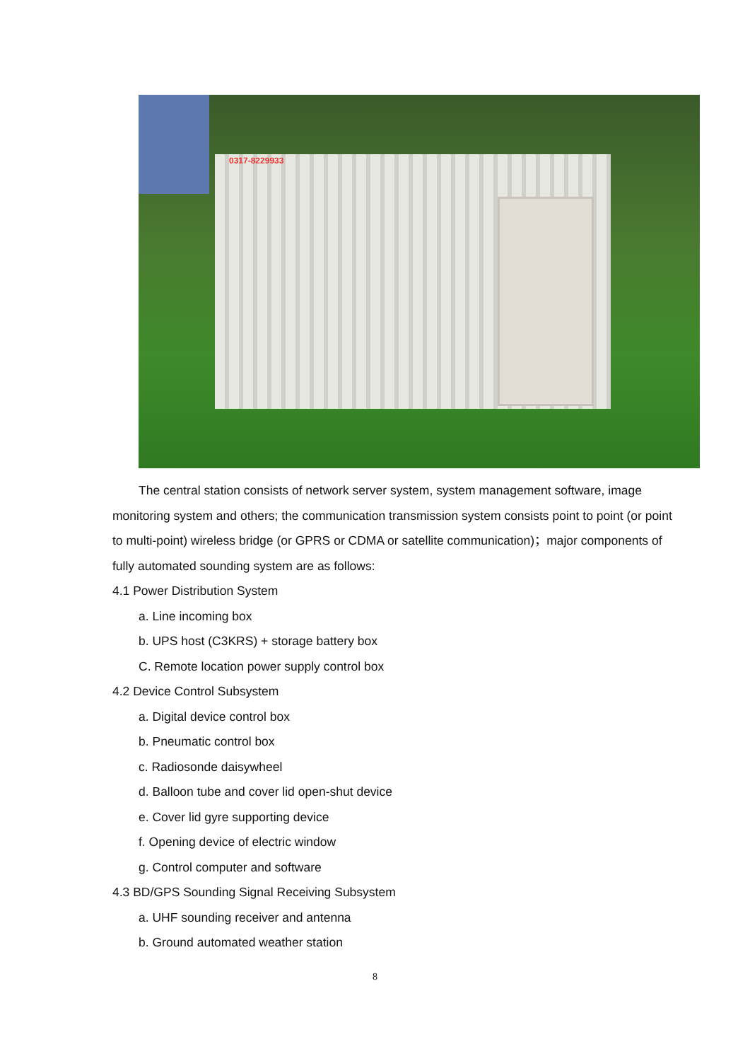0317-8229933
The central station consists of network server system, system management software, image monitoring system and others; the communication transmission system consists point to point (or point to multi-point) wireless bridge (or GPRS or CDMA or satellite communication)；major components of fully automated sounding system are as follows:
4.1 Power Distribution System
a. Line incoming box
b. UPS host (C3KRS) + storage battery box
C. Remote location power supply control box
4.2 Device Control Subsystem
a. Digital device control box
b. Pneumatic control box
c. Radiosonde daisywheel
d. Balloon tube and cover lid open-shut device
e. Cover lid gyre supporting device
f. Opening device of electric window
g. Control computer and software
4.3 BD/GPS Sounding Signal Receiving Subsystem
a. UHF sounding receiver and antenna
b. Ground automated weather station
8